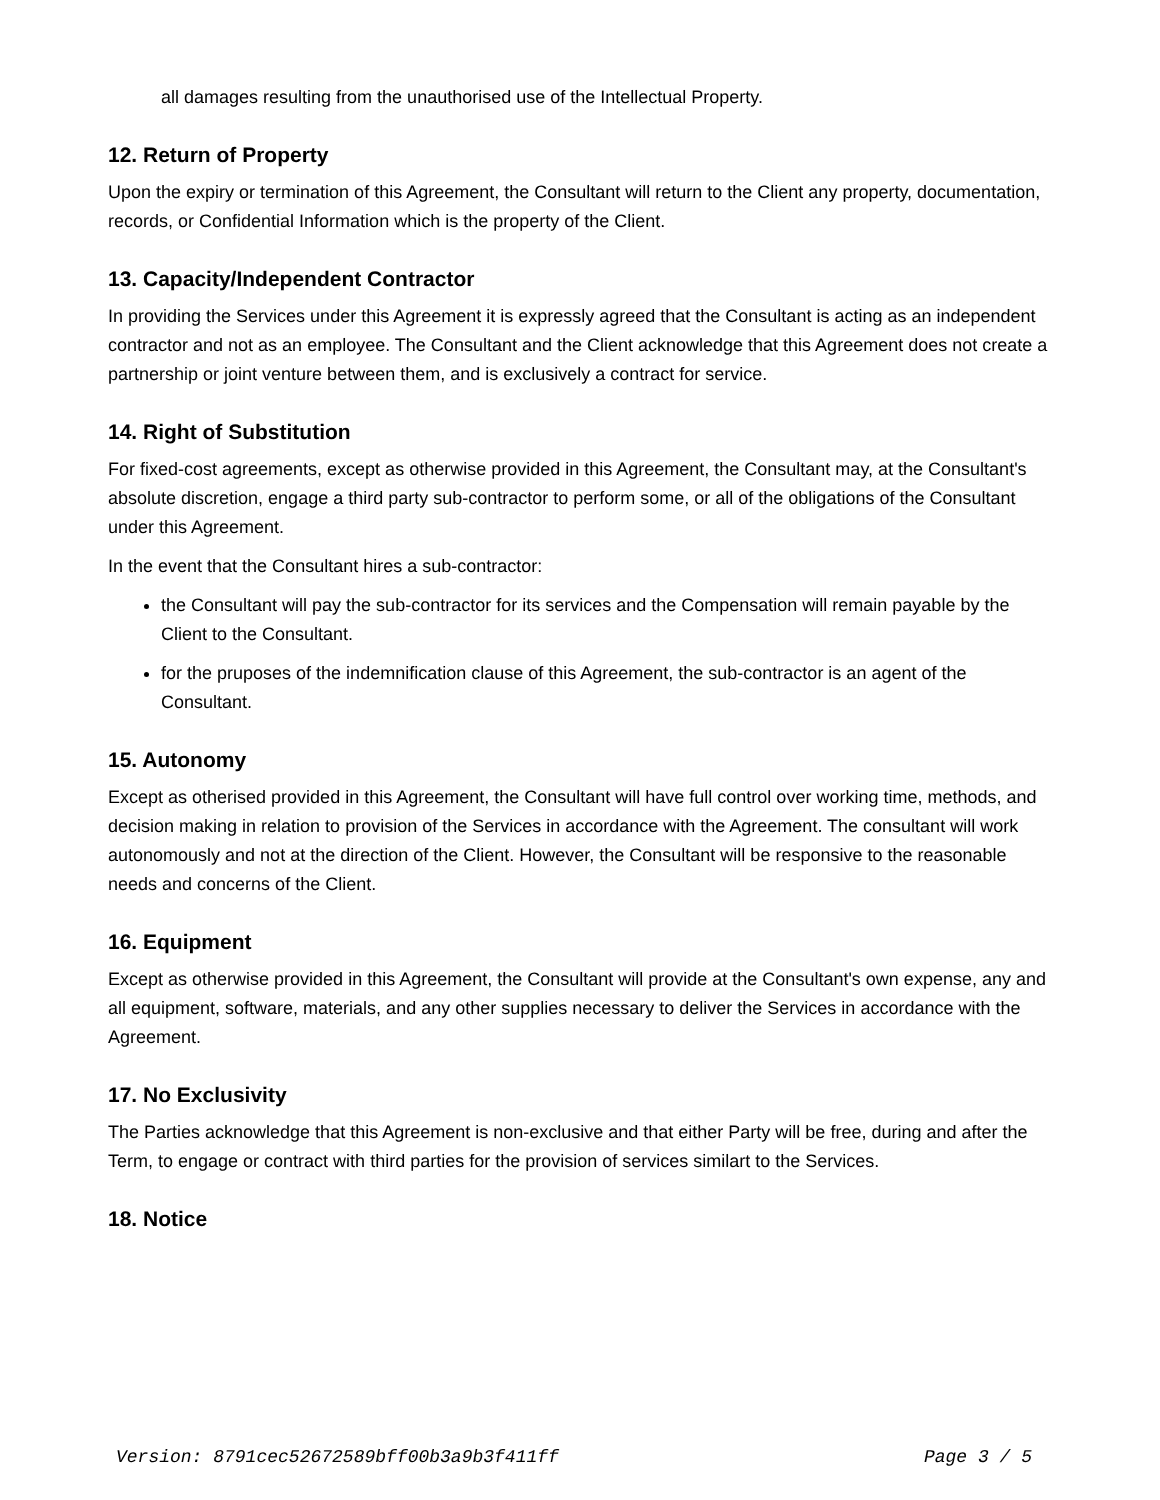all damages resulting from the unauthorised use of the Intellectual Property.
12. Return of Property
Upon the expiry or termination of this Agreement, the Consultant will return to the Client any property, documentation, records, or Confidential Information which is the property of the Client.
13. Capacity/Independent Contractor
In providing the Services under this Agreement it is expressly agreed that the Consultant is acting as an independent contractor and not as an employee. The Consultant and the Client acknowledge that this Agreement does not create a partnership or joint venture between them, and is exclusively a contract for service.
14. Right of Substitution
For fixed-cost agreements, except as otherwise provided in this Agreement, the Consultant may, at the Consultant's absolute discretion, engage a third party sub-contractor to perform some, or all of the obligations of the Consultant under this Agreement.
In the event that the Consultant hires a sub-contractor:
the Consultant will pay the sub-contractor for its services and the Compensation will remain payable by the Client to the Consultant.
for the pruposes of the indemnification clause of this Agreement, the sub-contractor is an agent of the Consultant.
15. Autonomy
Except as otherised provided in this Agreement, the Consultant will have full control over working time, methods, and decision making in relation to provision of the Services in accordance with the Agreement. The consultant will work autonomously and not at the direction of the Client. However, the Consultant will be responsive to the reasonable needs and concerns of the Client.
16. Equipment
Except as otherwise provided in this Agreement, the Consultant will provide at the Consultant's own expense, any and all equipment, software, materials, and any other supplies necessary to deliver the Services in accordance with the Agreement.
17. No Exclusivity
The Parties acknowledge that this Agreement is non-exclusive and that either Party will be free, during and after the Term, to engage or contract with third parties for the provision of services similart to the Services.
18. Notice
Version: 8791cec52672589bff00b3a9b3f411ff Page 3 / 5